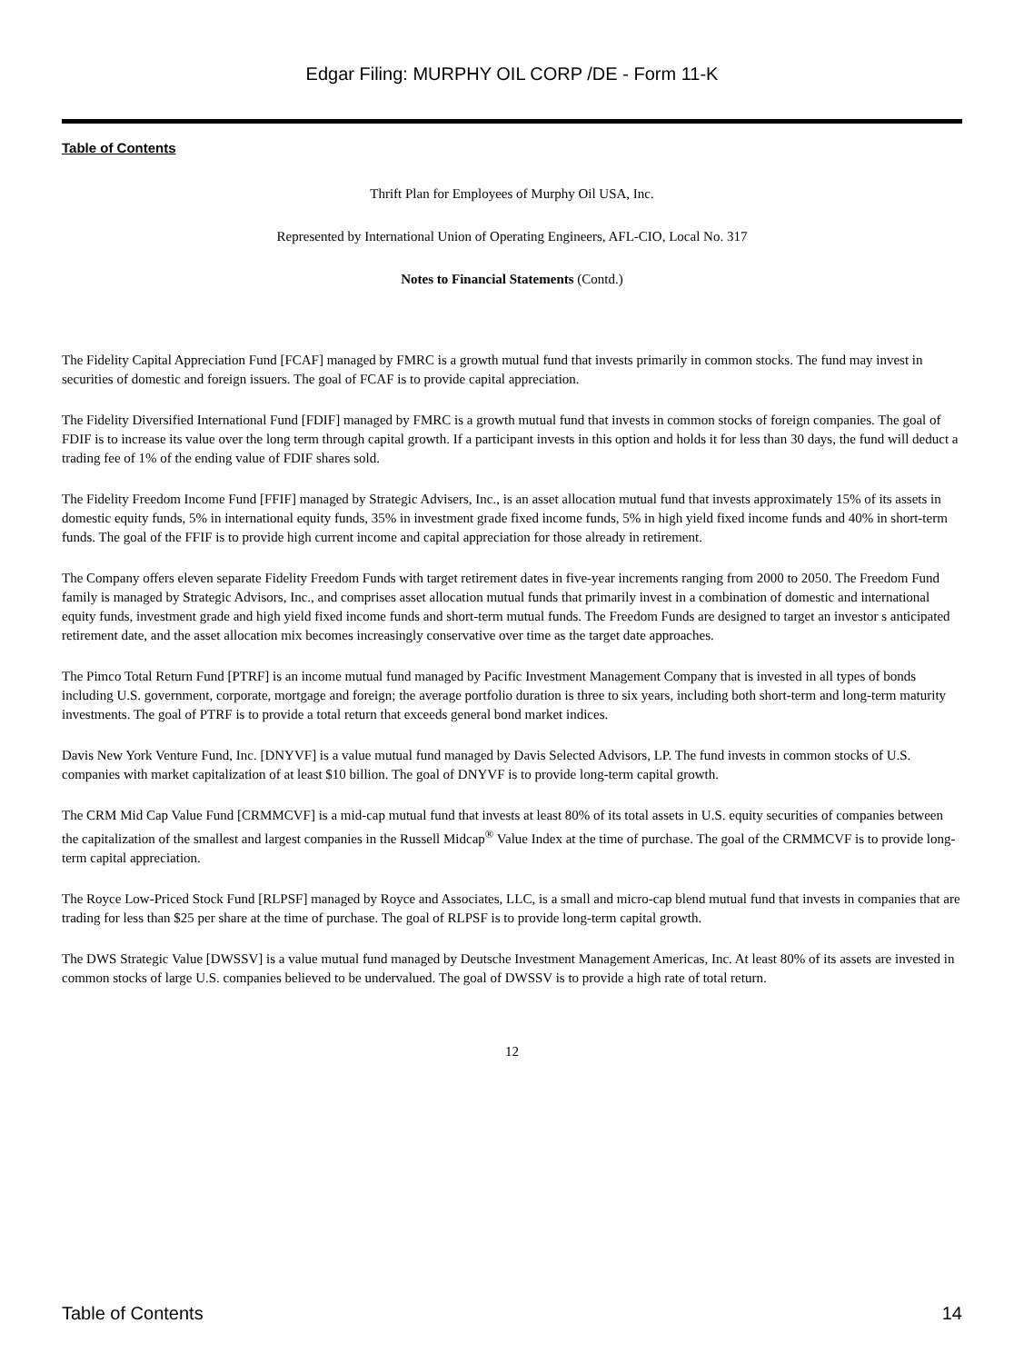Edgar Filing: MURPHY OIL CORP /DE - Form 11-K
Table of Contents
Thrift Plan for Employees of Murphy Oil USA, Inc.
Represented by International Union of Operating Engineers, AFL-CIO, Local No. 317
Notes to Financial Statements (Contd.)
The Fidelity Capital Appreciation Fund [FCAF] managed by FMRC is a growth mutual fund that invests primarily in common stocks. The fund may invest in securities of domestic and foreign issuers. The goal of FCAF is to provide capital appreciation.
The Fidelity Diversified International Fund [FDIF] managed by FMRC is a growth mutual fund that invests in common stocks of foreign companies. The goal of FDIF is to increase its value over the long term through capital growth. If a participant invests in this option and holds it for less than 30 days, the fund will deduct a trading fee of 1% of the ending value of FDIF shares sold.
The Fidelity Freedom Income Fund [FFIF] managed by Strategic Advisers, Inc., is an asset allocation mutual fund that invests approximately 15% of its assets in domestic equity funds, 5% in international equity funds, 35% in investment grade fixed income funds, 5% in high yield fixed income funds and 40% in short-term funds. The goal of the FFIF is to provide high current income and capital appreciation for those already in retirement.
The Company offers eleven separate Fidelity Freedom Funds with target retirement dates in five-year increments ranging from 2000 to 2050. The Freedom Fund family is managed by Strategic Advisors, Inc., and comprises asset allocation mutual funds that primarily invest in a combination of domestic and international equity funds, investment grade and high yield fixed income funds and short-term mutual funds. The Freedom Funds are designed to target an investor s anticipated retirement date, and the asset allocation mix becomes increasingly conservative over time as the target date approaches.
The Pimco Total Return Fund [PTRF] is an income mutual fund managed by Pacific Investment Management Company that is invested in all types of bonds including U.S. government, corporate, mortgage and foreign; the average portfolio duration is three to six years, including both short-term and long-term maturity investments. The goal of PTRF is to provide a total return that exceeds general bond market indices.
Davis New York Venture Fund, Inc. [DNYVF] is a value mutual fund managed by Davis Selected Advisors, LP. The fund invests in common stocks of U.S. companies with market capitalization of at least $10 billion. The goal of DNYVF is to provide long-term capital growth.
The CRM Mid Cap Value Fund [CRMMCVF] is a mid-cap mutual fund that invests at least 80% of its total assets in U.S. equity securities of companies between the capitalization of the smallest and largest companies in the Russell Midcap<sup>®</sup> Value Index at the time of purchase. The goal of the CRMMCVF is to provide long-term capital appreciation.
The Royce Low-Priced Stock Fund [RLPSF] managed by Royce and Associates, LLC, is a small and micro-cap blend mutual fund that invests in companies that are trading for less than $25 per share at the time of purchase. The goal of RLPSF is to provide long-term capital growth.
The DWS Strategic Value [DWSSV] is a value mutual fund managed by Deutsche Investment Management Americas, Inc. At least 80% of its assets are invested in common stocks of large U.S. companies believed to be undervalued. The goal of DWSSV is to provide a high rate of total return.
12
Table of Contents 14